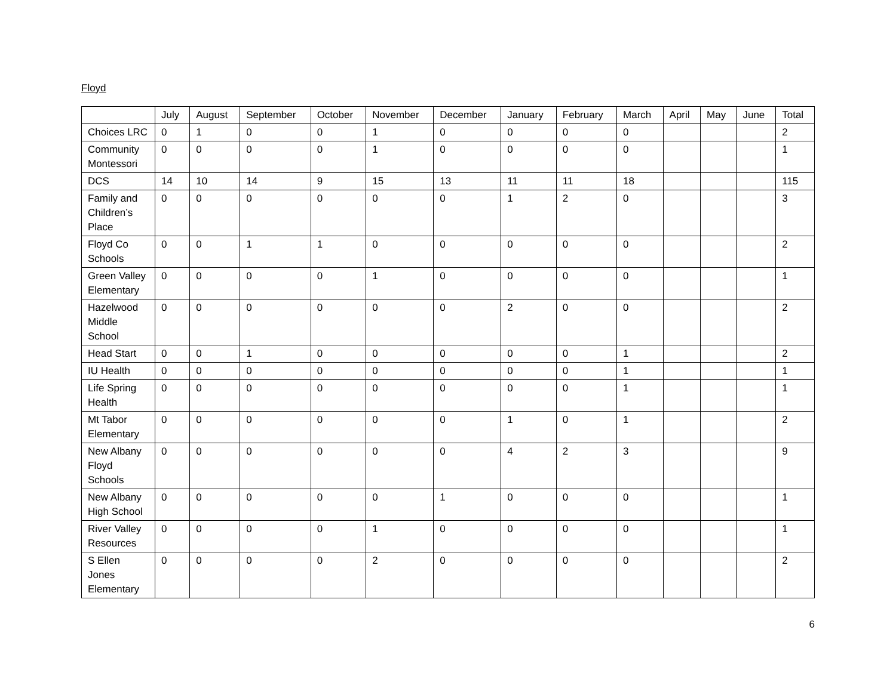Floyd
| | July | August | September | October | November | December | January | February | March | April | May | June | Total |
| --- | --- | --- | --- | --- | --- | --- | --- | --- | --- | --- | --- | --- | --- |
| Choices LRC | 0 | 1 | 0 | 0 | 1 | 0 | 0 | 0 | 0 | | | | 2 |
| Community Montessori | 0 | 0 | 0 | 0 | 1 | 0 | 0 | 0 | 0 | | | | 1 |
| DCS | 14 | 10 | 14 | 9 | 15 | 13 | 11 | 11 | 18 | | | | 115 |
| Family and Children’s Place | 0 | 0 | 0 | 0 | 0 | 0 | 1 | 2 | 0 | | | | 3 |
| Floyd Co Schools | 0 | 0 | 1 | 1 | 0 | 0 | 0 | 0 | 0 | | | | 2 |
| Green Valley Elementary | 0 | 0 | 0 | 0 | 1 | 0 | 0 | 0 | 0 | | | | 1 |
| Hazelwood Middle School | 0 | 0 | 0 | 0 | 0 | 0 | 2 | 0 | 0 | | | | 2 |
| Head Start | 0 | 0 | 1 | 0 | 0 | 0 | 0 | 0 | 1 | | | | 2 |
| IU Health | 0 | 0 | 0 | 0 | 0 | 0 | 0 | 0 | 1 | | | | 1 |
| Life Spring Health | 0 | 0 | 0 | 0 | 0 | 0 | 0 | 0 | 1 | | | | 1 |
| Mt Tabor Elementary | 0 | 0 | 0 | 0 | 0 | 0 | 1 | 0 | 1 | | | | 2 |
| New Albany Floyd Schools | 0 | 0 | 0 | 0 | 0 | 0 | 4 | 2 | 3 | | | | 9 |
| New Albany High School | 0 | 0 | 0 | 0 | 0 | 1 | 0 | 0 | 0 | | | | 1 |
| River Valley Resources | 0 | 0 | 0 | 0 | 1 | 0 | 0 | 0 | 0 | | | | 1 |
| S Ellen Jones Elementary | 0 | 0 | 0 | 0 | 2 | 0 | 0 | 0 | 0 | | | | 2 |
6